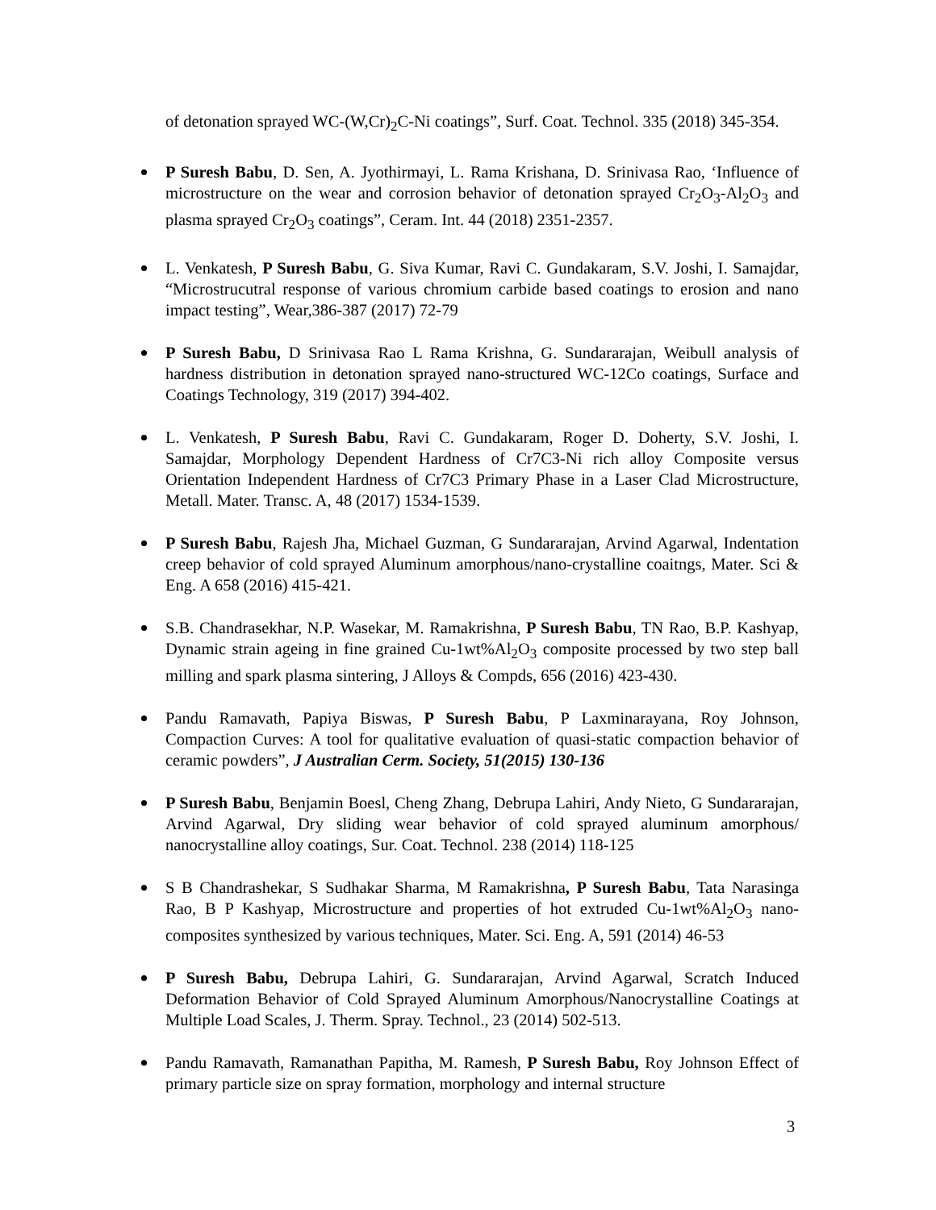of detonation sprayed WC-(W,Cr)<sub>2</sub>C-Ni coatings”, Surf. Coat. Technol. 335 (2018) 345-354.
P Suresh Babu, D. Sen, A. Jyothirmayi, L. Rama Krishana, D. Srinivasa Rao, ‘Influence of microstructure on the wear and corrosion behavior of detonation sprayed Cr<sub>2</sub>O<sub>3</sub>-Al<sub>2</sub>O<sub>3</sub> and plasma sprayed Cr<sub>2</sub>O<sub>3</sub> coatings”, Ceram. Int. 44 (2018) 2351-2357.
L. Venkatesh, P Suresh Babu, G. Siva Kumar, Ravi C. Gundakaram, S.V. Joshi, I. Samajdar, “Microstrucutral response of various chromium carbide based coatings to erosion and nano impact testing”, Wear,386-387 (2017) 72-79
P Suresh Babu, D Srinivasa Rao L Rama Krishna, G. Sundararajan, Weibull analysis of hardness distribution in detonation sprayed nano-structured WC-12Co coatings, Surface and Coatings Technology, 319 (2017) 394-402.
L. Venkatesh, P Suresh Babu, Ravi C. Gundakaram, Roger D. Doherty, S.V. Joshi, I. Samajdar, Morphology Dependent Hardness of Cr7C3-Ni rich alloy Composite versus Orientation Independent Hardness of Cr7C3 Primary Phase in a Laser Clad Microstructure, Metall. Mater. Transc. A, 48 (2017) 1534-1539.
P Suresh Babu, Rajesh Jha, Michael Guzman, G Sundararajan, Arvind Agarwal, Indentation creep behavior of cold sprayed Aluminum amorphous/nano-crystalline coaitngs, Mater. Sci & Eng. A 658 (2016) 415-421.
S.B. Chandrasekhar, N.P. Wasekar, M. Ramakrishna, P Suresh Babu, TN Rao, B.P. Kashyap, Dynamic strain ageing in fine grained Cu-1wt%Al<sub>2</sub>O<sub>3</sub> composite processed by two step ball milling and spark plasma sintering, J Alloys & Compds, 656 (2016) 423-430.
Pandu Ramavath, Papiya Biswas, P Suresh Babu, P Laxminarayana, Roy Johnson, Compaction Curves: A tool for qualitative evaluation of quasi-static compaction behavior of ceramic powders”, J Australian Cerm. Society, 51(2015) 130-136
P Suresh Babu, Benjamin Boesl, Cheng Zhang, Debrupa Lahiri, Andy Nieto, G Sundararajan, Arvind Agarwal, Dry sliding wear behavior of cold sprayed aluminum amorphous/ nanocrystalline alloy coatings, Sur. Coat. Technol. 238 (2014) 118-125
S B Chandrashekar, S Sudhakar Sharma, M Ramakrishna, P Suresh Babu, Tata Narasinga Rao, B P Kashyap, Microstructure and properties of hot extruded Cu-1wt%Al<sub>2</sub>O<sub>3</sub> nano-composites synthesized by various techniques, Mater. Sci. Eng. A, 591 (2014) 46-53
P Suresh Babu, Debrupa Lahiri, G. Sundararajan, Arvind Agarwal, Scratch Induced Deformation Behavior of Cold Sprayed Aluminum Amorphous/Nanocrystalline Coatings at Multiple Load Scales, J. Therm. Spray. Technol., 23 (2014) 502-513.
Pandu Ramavath, Ramanathan Papitha, M. Ramesh, P Suresh Babu, Roy Johnson Effect of primary particle size on spray formation, morphology and internal structure
3